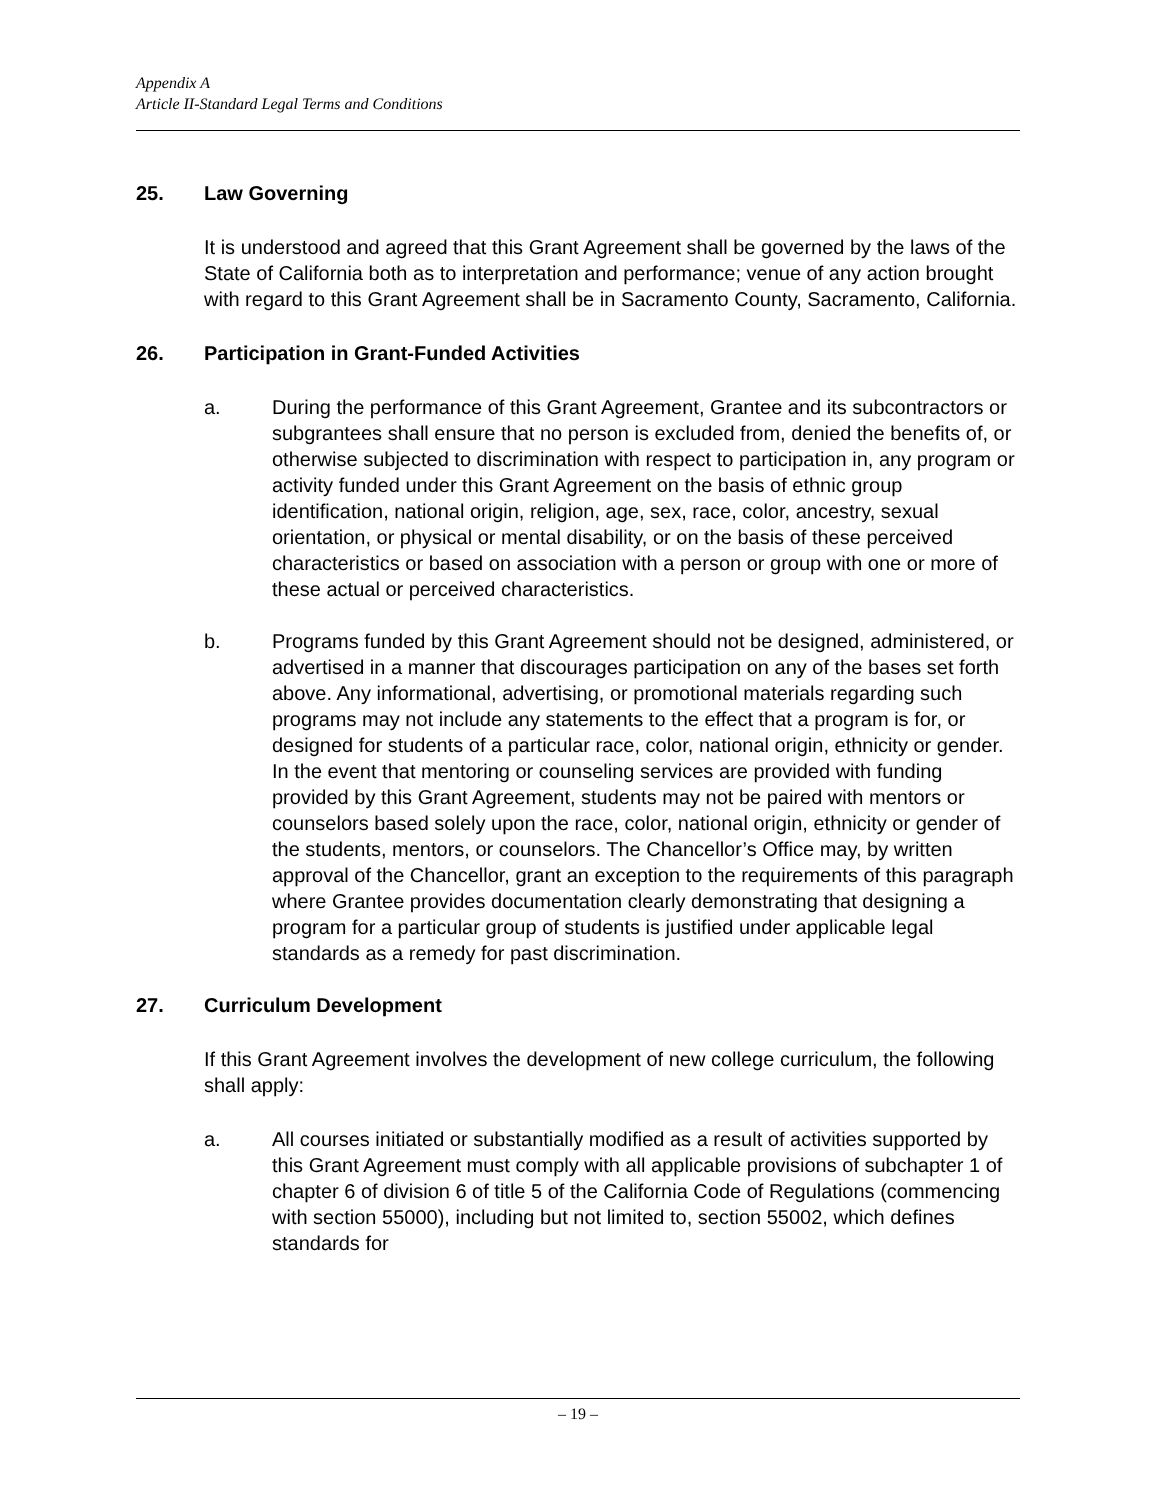Appendix A
Article II-Standard Legal Terms and Conditions
25. Law Governing
It is understood and agreed that this Grant Agreement shall be governed by the laws of the State of California both as to interpretation and performance; venue of any action brought with regard to this Grant Agreement shall be in Sacramento County, Sacramento, California.
26. Participation in Grant-Funded Activities
a. During the performance of this Grant Agreement, Grantee and its subcontractors or subgrantees shall ensure that no person is excluded from, denied the benefits of, or otherwise subjected to discrimination with respect to participation in, any program or activity funded under this Grant Agreement on the basis of ethnic group identification, national origin, religion, age, sex, race, color, ancestry, sexual orientation, or physical or mental disability, or on the basis of these perceived characteristics or based on association with a person or group with one or more of these actual or perceived characteristics.
b. Programs funded by this Grant Agreement should not be designed, administered, or advertised in a manner that discourages participation on any of the bases set forth above. Any informational, advertising, or promotional materials regarding such programs may not include any statements to the effect that a program is for, or designed for students of a particular race, color, national origin, ethnicity or gender. In the event that mentoring or counseling services are provided with funding provided by this Grant Agreement, students may not be paired with mentors or counselors based solely upon the race, color, national origin, ethnicity or gender of the students, mentors, or counselors. The Chancellor’s Office may, by written approval of the Chancellor, grant an exception to the requirements of this paragraph where Grantee provides documentation clearly demonstrating that designing a program for a particular group of students is justified under applicable legal standards as a remedy for past discrimination.
27. Curriculum Development
If this Grant Agreement involves the development of new college curriculum, the following shall apply:
a. All courses initiated or substantially modified as a result of activities supported by this Grant Agreement must comply with all applicable provisions of subchapter 1 of chapter 6 of division 6 of title 5 of the California Code of Regulations (commencing with section 55000), including but not limited to, section 55002, which defines standards for
– 19 –